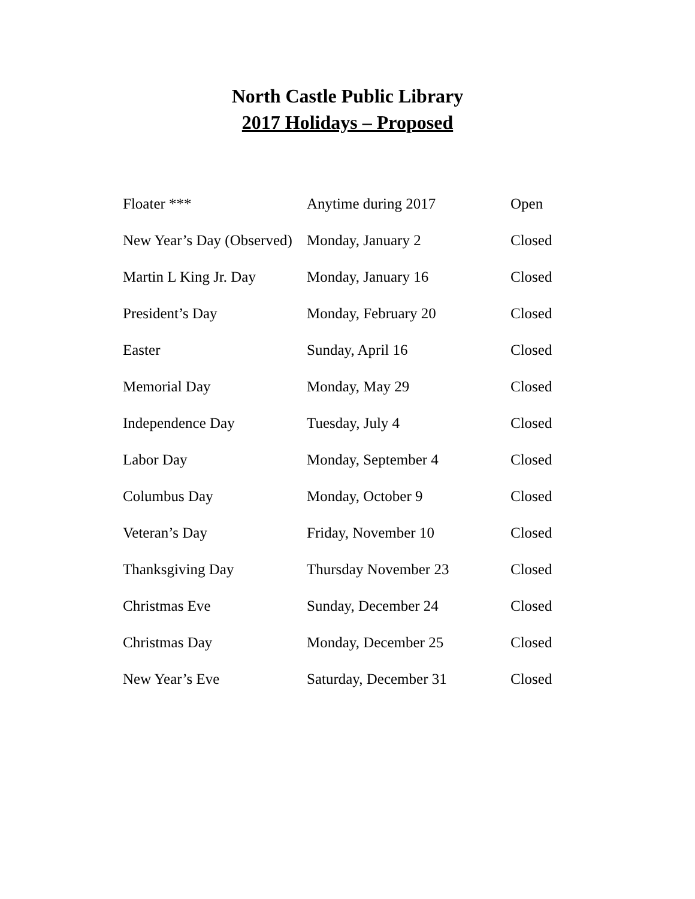North Castle Public Library
2017 Holidays – Proposed
| Floater *** | Anytime during 2017 | Open |
| New Year’s Day (Observed) | Monday, January 2 | Closed |
| Martin L King Jr. Day | Monday, January 16 | Closed |
| President’s Day | Monday, February 20 | Closed |
| Easter | Sunday, April 16 | Closed |
| Memorial Day | Monday, May 29 | Closed |
| Independence Day | Tuesday, July 4 | Closed |
| Labor Day | Monday, September 4 | Closed |
| Columbus Day | Monday, October 9 | Closed |
| Veteran’s Day | Friday, November 10 | Closed |
| Thanksgiving Day | Thursday November 23 | Closed |
| Christmas Eve | Sunday, December 24 | Closed |
| Christmas Day | Monday, December 25 | Closed |
| New Year’s Eve | Saturday, December 31 | Closed |